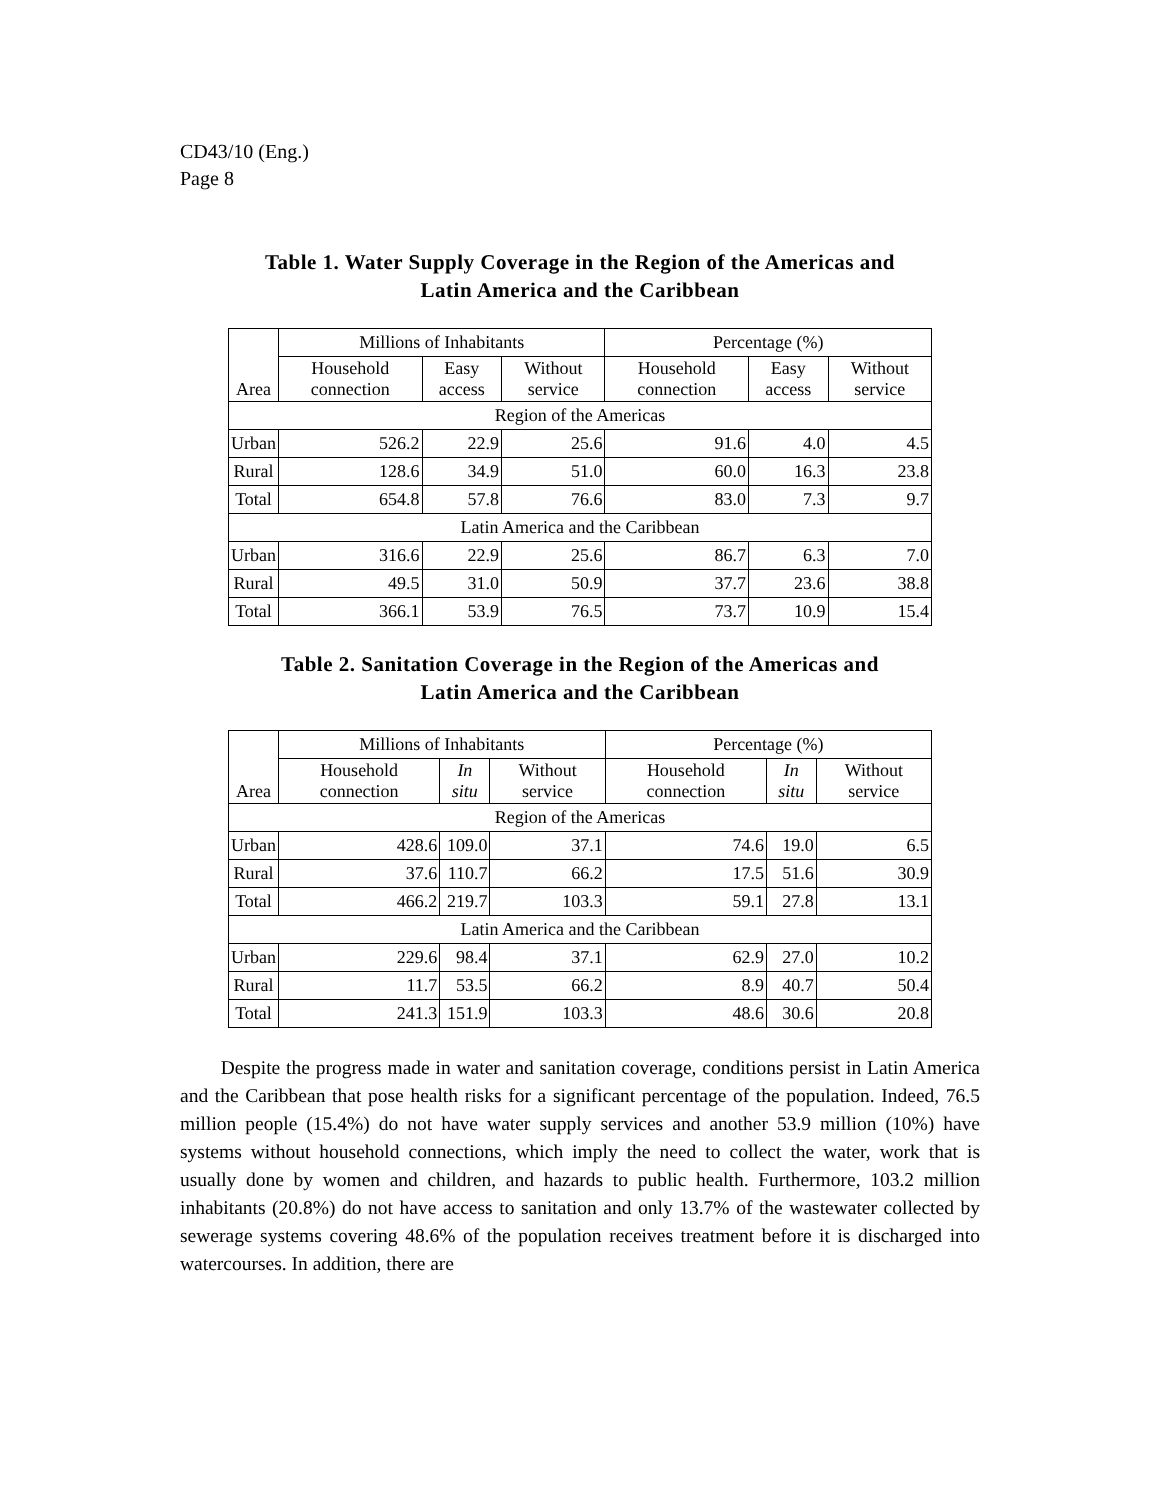CD43/10 (Eng.)
Page 8
Table 1. Water Supply Coverage in the Region of the Americas and
Latin America and the Caribbean
| Area | Millions of Inhabitants | | | Percentage (%) | | |
| --- | --- | --- | --- | --- | --- | --- |
| | Household connection | Easy access | Without service | Household connection | Easy access | Without service |
| Region of the Americas | | | | | | |
| Urban | 526.2 | 22.9 | 25.6 | 91.6 | 4.0 | 4.5 |
| Rural | 128.6 | 34.9 | 51.0 | 60.0 | 16.3 | 23.8 |
| Total | 654.8 | 57.8 | 76.6 | 83.0 | 7.3 | 9.7 |
| Latin America and the Caribbean | | | | | | |
| Urban | 316.6 | 22.9 | 25.6 | 86.7 | 6.3 | 7.0 |
| Rural | 49.5 | 31.0 | 50.9 | 37.7 | 23.6 | 38.8 |
| Total | 366.1 | 53.9 | 76.5 | 73.7 | 10.9 | 15.4 |
Table 2. Sanitation Coverage in the Region of the Americas and
Latin America and the Caribbean
| Area | Millions of Inhabitants | | | Percentage (%) | | |
| --- | --- | --- | --- | --- | --- | --- |
| | Household connection | In situ | Without service | Household connection | In situ | Without service |
| Region of the Americas | | | | | | |
| Urban | 428.6 | 109.0 | 37.1 | 74.6 | 19.0 | 6.5 |
| Rural | 37.6 | 110.7 | 66.2 | 17.5 | 51.6 | 30.9 |
| Total | 466.2 | 219.7 | 103.3 | 59.1 | 27.8 | 13.1 |
| Latin America and the Caribbean | | | | | | |
| Urban | 229.6 | 98.4 | 37.1 | 62.9 | 27.0 | 10.2 |
| Rural | 11.7 | 53.5 | 66.2 | 8.9 | 40.7 | 50.4 |
| Total | 241.3 | 151.9 | 103.3 | 48.6 | 30.6 | 20.8 |
Despite the progress made in water and sanitation coverage, conditions persist in Latin America and the Caribbean that pose health risks for a significant percentage of the population. Indeed, 76.5 million people (15.4%) do not have water supply services and another 53.9 million (10%) have systems without household connections, which imply the need to collect the water, work that is usually done by women and children, and hazards to public health. Furthermore, 103.2 million inhabitants (20.8%) do not have access to sanitation and only 13.7% of the wastewater collected by sewerage systems covering 48.6% of the population receives treatment before it is discharged into watercourses. In addition, there are